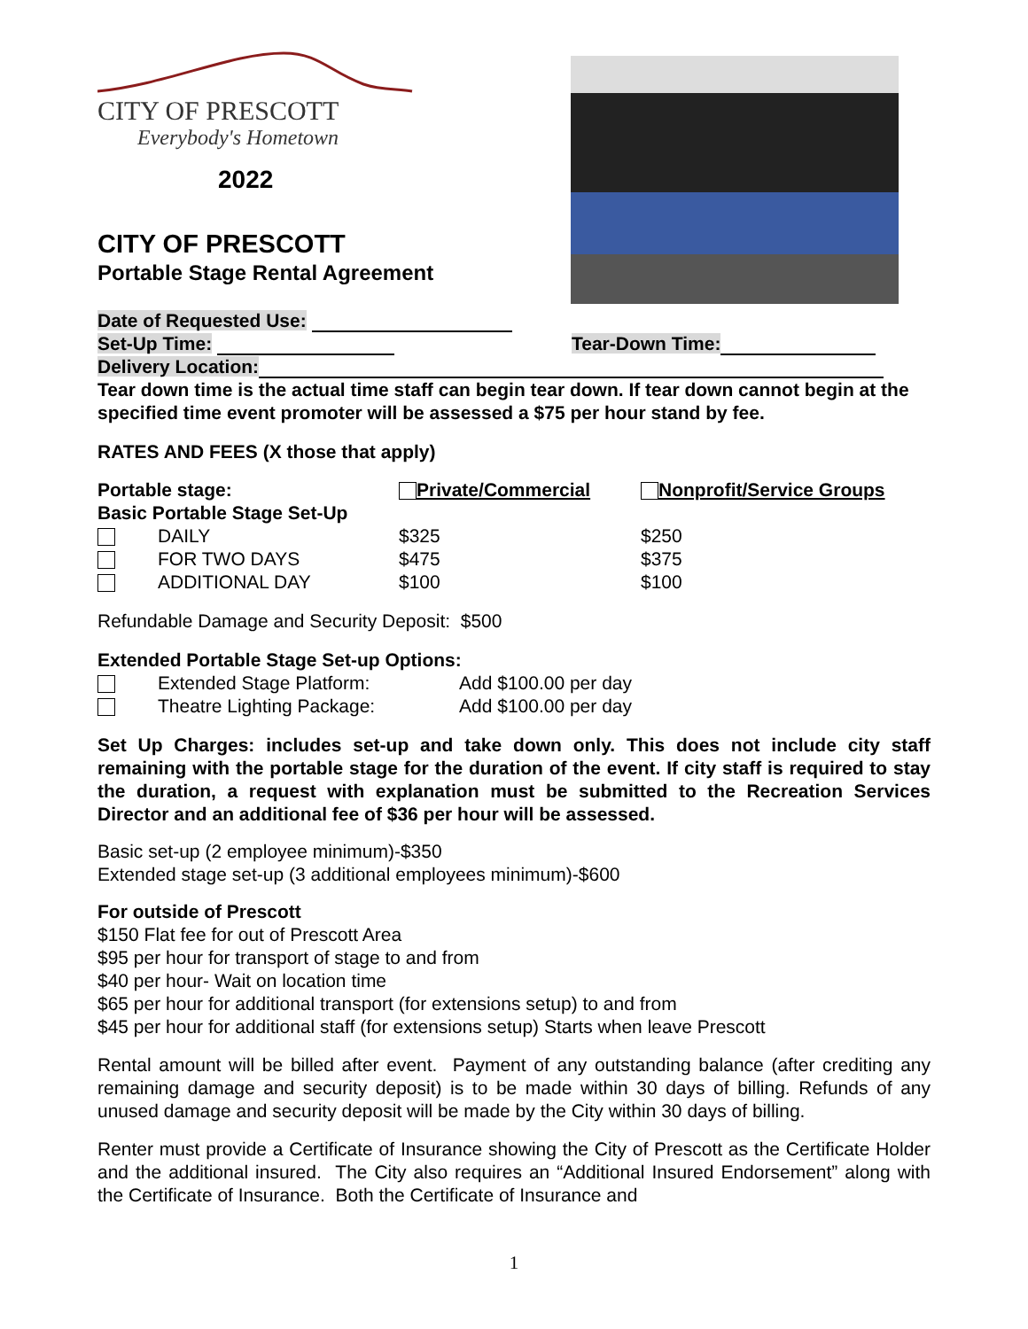CITY OF PRESCOTT
Everybody's Hometown
2022
CITY OF PRESCOTT
Portable Stage Rental Agreement
Date of Requested Use:
Set-Up Time: Tear-Down Time:
Delivery Location:
Tear down time is the actual time staff can begin tear down. If tear down cannot begin at the specified time event promoter will be assessed a $75 per hour stand by fee.
RATES AND FEES (X those that apply)
| Portable stage: | | Private/Commercial | Nonprofit/Service Groups |
| Basic Portable Stage Set-Up | | | |
| | DAILY | $325 | $250 |
| | FOR TWO DAYS | $475 | $375 |
| | ADDITIONAL DAY | $100 | $100 |
Refundable Damage and Security Deposit: $500
Extended Portable Stage Set-up Options:
| | Extended Stage Platform: | Add $100.00 per day |
| | Theatre Lighting Package: | Add $100.00 per day |
Set Up Charges: includes set-up and take down only. This does not include city staff remaining with the portable stage for the duration of the event. If city staff is required to stay the duration, a request with explanation must be submitted to the Recreation Services Director and an additional fee of $36 per hour will be assessed.
Basic set-up (2 employee minimum)-$350
Extended stage set-up (3 additional employees minimum)-$600
For outside of Prescott
$150 Flat fee for out of Prescott Area
$95 per hour for transport of stage to and from
$40 per hour- Wait on location time
$65 per hour for additional transport (for extensions setup) to and from
$45 per hour for additional staff (for extensions setup) Starts when leave Prescott
Rental amount will be billed after event. Payment of any outstanding balance (after crediting any remaining damage and security deposit) is to be made within 30 days of billing. Refunds of any unused damage and security deposit will be made by the City within 30 days of billing.
Renter must provide a Certificate of Insurance showing the City of Prescott as the Certificate Holder and the additional insured. The City also requires an “Additional Insured Endorsement” along with the Certificate of Insurance. Both the Certificate of Insurance and
1